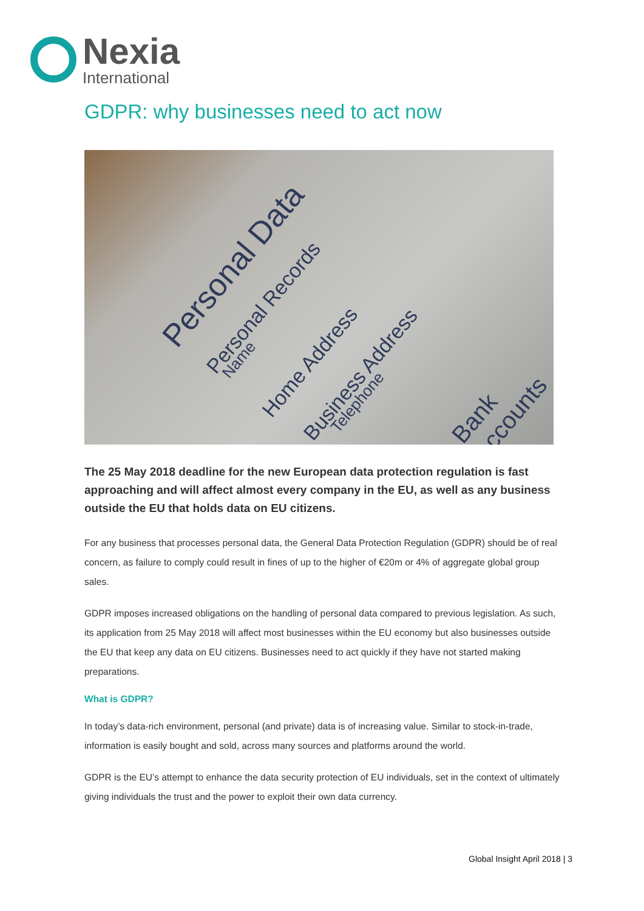Nexia
International
GDPR: why businesses need to act now
Personal Data
Personal Records
Name Home Address Business Address
Telephone Bank Accounts
The 25 May 2018 deadline for the new European data protection regulation is fast approaching and will affect almost every company in the EU, as well as any business outside the EU that holds data on EU citizens.
For any business that processes personal data, the General Data Protection Regulation (GDPR) should be of real concern, as failure to comply could result in fines of up to the higher of €20m or 4% of aggregate global group sales.
GDPR imposes increased obligations on the handling of personal data compared to previous legislation. As such, its application from 25 May 2018 will affect most businesses within the EU economy but also businesses outside the EU that keep any data on EU citizens. Businesses need to act quickly if they have not started making preparations.
What is GDPR?
In today’s data-rich environment, personal (and private) data is of increasing value. Similar to stock-in-trade, information is easily bought and sold, across many sources and platforms around the world.
GDPR is the EU’s attempt to enhance the data security protection of EU individuals, set in the context of ultimately giving individuals the trust and the power to exploit their own data currency.
Global Insight April 2018 | 3